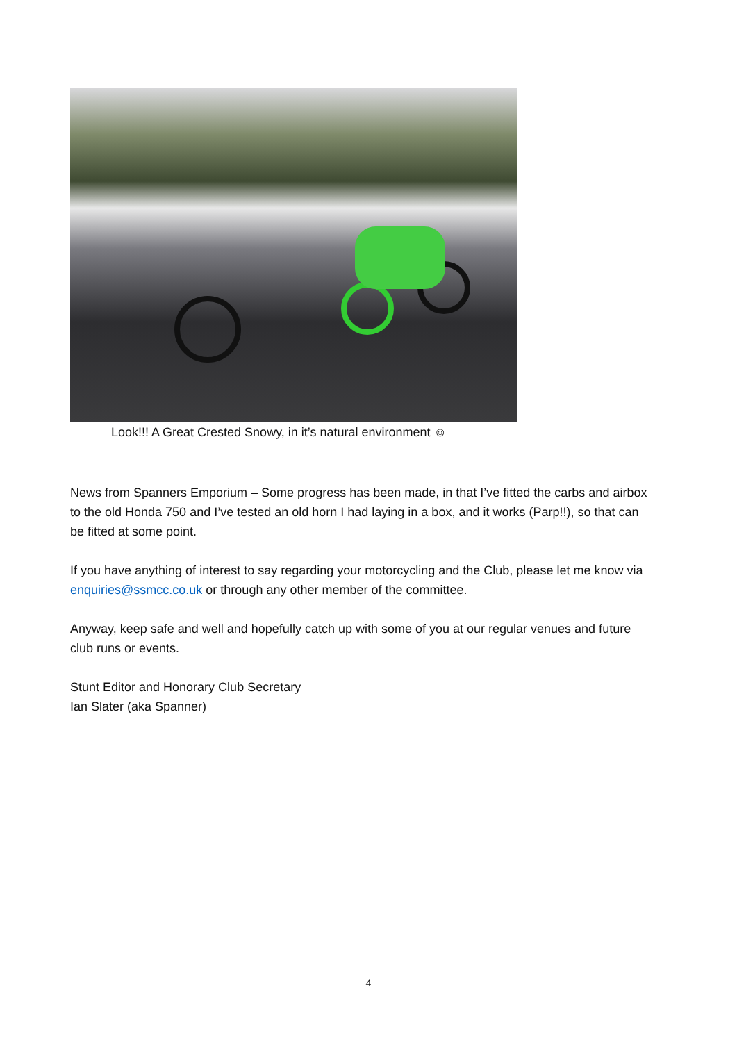Look!!! A Great Crested Snowy, in it’s natural environment ☺
News from Spanners Emporium – Some progress has been made, in that I’ve fitted the carbs and airbox to the old Honda 750 and I’ve tested an old horn I had laying in a box, and it works (Parp!!), so that can be fitted at some point.
If you have anything of interest to say regarding your motorcycling and the Club, please let me know via enquiries@ssmcc.co.uk or through any other member of the committee.
Anyway, keep safe and well and hopefully catch up with some of you at our regular venues and future club runs or events.
Stunt Editor and Honorary Club Secretary
Ian Slater (aka Spanner)
4